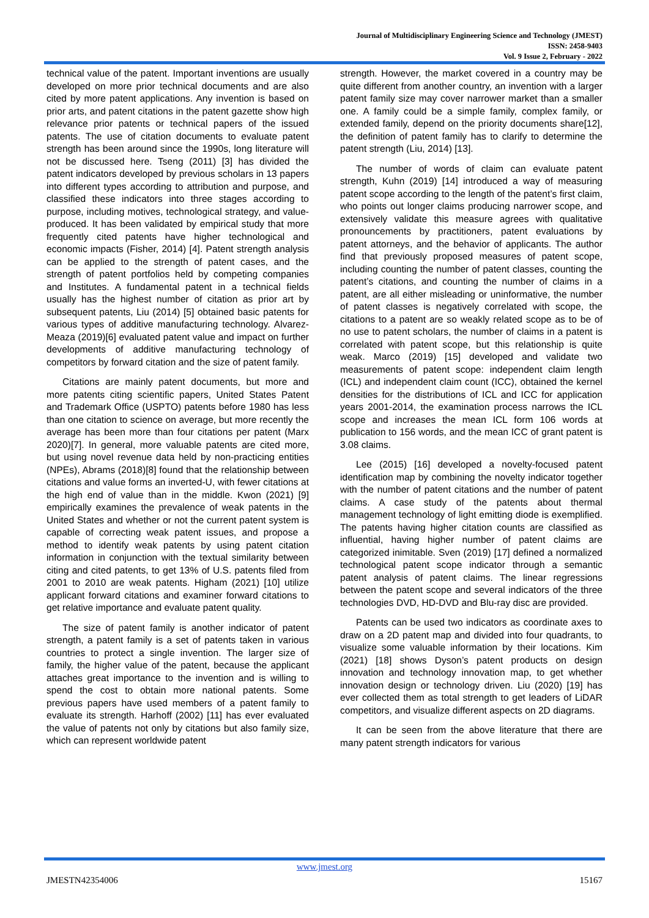Journal of Multidisciplinary Engineering Science and Technology (JMEST)
ISSN: 2458-9403
Vol. 9 Issue 2, February - 2022
technical value of the patent. Important inventions are usually developed on more prior technical documents and are also cited by more patent applications. Any invention is based on prior arts, and patent citations in the patent gazette show high relevance prior patents or technical papers of the issued patents. The use of citation documents to evaluate patent strength has been around since the 1990s, long literature will not be discussed here. Tseng (2011) [3] has divided the patent indicators developed by previous scholars in 13 papers into different types according to attribution and purpose, and classified these indicators into three stages according to purpose, including motives, technological strategy, and value-produced. It has been validated by empirical study that more frequently cited patents have higher technological and economic impacts (Fisher, 2014) [4]. Patent strength analysis can be applied to the strength of patent cases, and the strength of patent portfolios held by competing companies and Institutes. A fundamental patent in a technical fields usually has the highest number of citation as prior art by subsequent patents, Liu (2014) [5] obtained basic patents for various types of additive manufacturing technology. Alvarez-Meaza (2019)[6] evaluated patent value and impact on further developments of additive manufacturing technology of competitors by forward citation and the size of patent family.
Citations are mainly patent documents, but more and more patents citing scientific papers, United States Patent and Trademark Office (USPTO) patents before 1980 has less than one citation to science on average, but more recently the average has been more than four citations per patent (Marx 2020)[7]. In general, more valuable patents are cited more, but using novel revenue data held by non-practicing entities (NPEs), Abrams (2018)[8] found that the relationship between citations and value forms an inverted-U, with fewer citations at the high end of value than in the middle. Kwon (2021) [9] empirically examines the prevalence of weak patents in the United States and whether or not the current patent system is capable of correcting weak patent issues, and propose a method to identify weak patents by using patent citation information in conjunction with the textual similarity between citing and cited patents, to get 13% of U.S. patents filed from 2001 to 2010 are weak patents. Higham (2021) [10] utilize applicant forward citations and examiner forward citations to get relative importance and evaluate patent quality.
The size of patent family is another indicator of patent strength, a patent family is a set of patents taken in various countries to protect a single invention. The larger size of family, the higher value of the patent, because the applicant attaches great importance to the invention and is willing to spend the cost to obtain more national patents. Some previous papers have used members of a patent family to evaluate its strength. Harhoff (2002) [11] has ever evaluated the value of patents not only by citations but also family size, which can represent worldwide patent
strength. However, the market covered in a country may be quite different from another country, an invention with a larger patent family size may cover narrower market than a smaller one. A family could be a simple family, complex family, or extended family, depend on the priority documents share[12], the definition of patent family has to clarify to determine the patent strength (Liu, 2014) [13].
The number of words of claim can evaluate patent strength, Kuhn (2019) [14] introduced a way of measuring patent scope according to the length of the patent’s first claim, who points out longer claims producing narrower scope, and extensively validate this measure agrees with qualitative pronouncements by practitioners, patent evaluations by patent attorneys, and the behavior of applicants. The author find that previously proposed measures of patent scope, including counting the number of patent classes, counting the patent’s citations, and counting the number of claims in a patent, are all either misleading or uninformative, the number of patent classes is negatively correlated with scope, the citations to a patent are so weakly related scope as to be of no use to patent scholars, the number of claims in a patent is correlated with patent scope, but this relationship is quite weak. Marco (2019) [15] developed and validate two measurements of patent scope: independent claim length (ICL) and independent claim count (ICC), obtained the kernel densities for the distributions of ICL and ICC for application years 2001-2014, the examination process narrows the ICL scope and increases the mean ICL form 106 words at publication to 156 words, and the mean ICC of grant patent is 3.08 claims.
Lee (2015) [16] developed a novelty-focused patent identification map by combining the novelty indicator together with the number of patent citations and the number of patent claims. A case study of the patents about thermal management technology of light emitting diode is exemplified. The patents having higher citation counts are classified as influential, having higher number of patent claims are categorized inimitable. Sven (2019) [17] defined a normalized technological patent scope indicator through a semantic patent analysis of patent claims. The linear regressions between the patent scope and several indicators of the three technologies DVD, HD-DVD and Blu-ray disc are provided.
Patents can be used two indicators as coordinate axes to draw on a 2D patent map and divided into four quadrants, to visualize some valuable information by their locations. Kim (2021) [18] shows Dyson’s patent products on design innovation and technology innovation map, to get whether innovation design or technology driven. Liu (2020) [19] has ever collected them as total strength to get leaders of LiDAR competitors, and visualize different aspects on 2D diagrams.
It can be seen from the above literature that there are many patent strength indicators for various
www.jmest.org
JMESTN42354006 15167